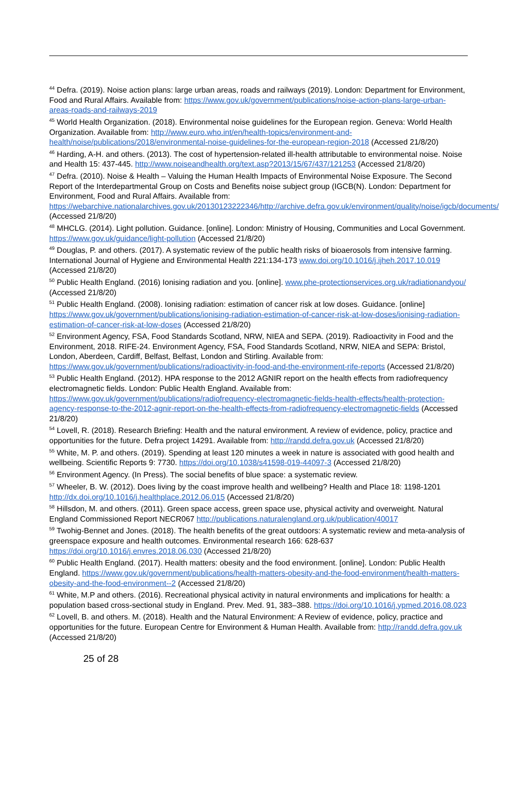<sup>44</sup> Defra. (2019). Noise action plans: large urban areas, roads and railways (2019). London: Department for Environment, Food and Rural Affairs. Available from: https://www.gov.uk/government/publications/noise-action-plans-large-urban-areas-roads-and-railways-2019
<sup>45</sup> World Health Organization. (2018). Environmental noise guidelines for the European region. Geneva: World Health Organization. Available from: http://www.euro.who.int/en/health-topics/environment-and-health/noise/publications/2018/environmental-noise-guidelines-for-the-european-region-2018 (Accessed 21/8/20)
<sup>46</sup> Harding, A-H. and others. (2013). The cost of hypertension-related ill-health attributable to environmental noise. Noise and Health 15: 437-445. http://www.noiseandhealth.org/text.asp?2013/15/67/437/121253 (Accessed 21/8/20)
<sup>47</sup> Defra. (2010). Noise & Health – Valuing the Human Health Impacts of Environmental Noise Exposure. The Second Report of the Interdepartmental Group on Costs and Benefits noise subject group (IGCB(N). London: Department for Environment, Food and Rural Affairs. Available from: https://webarchive.nationalarchives.gov.uk/20130123222346/http://archive.defra.gov.uk/environment/quality/noise/igcb/documents/ (Accessed 21/8/20)
<sup>48</sup> MHCLG. (2014). Light pollution. Guidance. [online]. London: Ministry of Housing, Communities and Local Government. https://www.gov.uk/guidance/light-pollution (Accessed 21/8/20)
<sup>49</sup> Douglas, P. and others. (2017). A systematic review of the public health risks of bioaerosols from intensive farming. International Journal of Hygiene and Environmental Health 221:134-173 www.doi.org/10.1016/j.ijheh.2017.10.019 (Accessed 21/8/20)
<sup>50</sup> Public Health England. (2016) Ionising radiation and you. [online]. www.phe-protectionservices.org.uk/radiationandyou/ (Accessed 21/8/20)
<sup>51</sup> Public Health England. (2008). Ionising radiation: estimation of cancer risk at low doses. Guidance. [online] https://www.gov.uk/government/publications/ionising-radiation-estimation-of-cancer-risk-at-low-doses/ionising-radiation-estimation-of-cancer-risk-at-low-doses (Accessed 21/8/20)
<sup>52</sup> Environment Agency, FSA, Food Standards Scotland, NRW, NIEA and SEPA. (2019). Radioactivity in Food and the Environment, 2018. RIFE-24. Environment Agency, FSA, Food Standards Scotland, NRW, NIEA and SEPA: Bristol, London, Aberdeen, Cardiff, Belfast, Belfast, London and Stirling. Available from: https://www.gov.uk/government/publications/radioactivity-in-food-and-the-environment-rife-reports (Accessed 21/8/20)
<sup>53</sup> Public Health England. (2012). HPA response to the 2012 AGNIR report on the health effects from radiofrequency electromagnetic fields. London: Public Health England. Available from: https://www.gov.uk/government/publications/radiofrequency-electromagnetic-fields-health-effects/health-protection-agency-response-to-the-2012-agnir-report-on-the-health-effects-from-radiofrequency-electromagnetic-fields (Accessed 21/8/20)
<sup>54</sup> Lovell, R. (2018). Research Briefing: Health and the natural environment. A review of evidence, policy, practice and opportunities for the future. Defra project 14291. Available from: http://randd.defra.gov.uk (Accessed 21/8/20)
<sup>55</sup> White, M. P. and others. (2019). Spending at least 120 minutes a week in nature is associated with good health and wellbeing. Scientific Reports 9: 7730. https://doi.org/10.1038/s41598-019-44097-3 (Accessed 21/8/20)
<sup>56</sup> Environment Agency. (In Press). The social benefits of blue space: a systematic review.
<sup>57</sup> Wheeler, B. W. (2012). Does living by the coast improve health and wellbeing? Health and Place 18: 1198-1201 http://dx.doi.org/10.1016/j.healthplace.2012.06.015 (Accessed 21/8/20)
<sup>58</sup> Hillsdon, M. and others. (2011). Green space access, green space use, physical activity and overweight. Natural England Commissioned Report NECR067 http://publications.naturalengland.org.uk/publication/40017
<sup>59</sup> Twohig-Bennet and Jones. (2018). The health benefits of the great outdoors: A systematic review and meta-analysis of greenspace exposure and health outcomes. Environmental research 166: 628-637 https://doi.org/10.1016/j.envres.2018.06.030 (Accessed 21/8/20)
<sup>60</sup> Public Health England. (2017). Health matters: obesity and the food environment. [online]. London: Public Health England. https://www.gov.uk/government/publications/health-matters-obesity-and-the-food-environment/health-matters-obesity-and-the-food-environment--2 (Accessed 21/8/20)
<sup>61</sup> White, M.P and others. (2016). Recreational physical activity in natural environments and implications for health: a population based cross-sectional study in England. Prev. Med. 91, 383–388. https://doi.org/10.1016/j.ypmed.2016.08.023
<sup>62</sup> Lovell, B. and others. M. (2018). Health and the Natural Environment: A Review of evidence, policy, practice and opportunities for the future. European Centre for Environment & Human Health. Available from: http://randd.defra.gov.uk (Accessed 21/8/20)
25 of 28